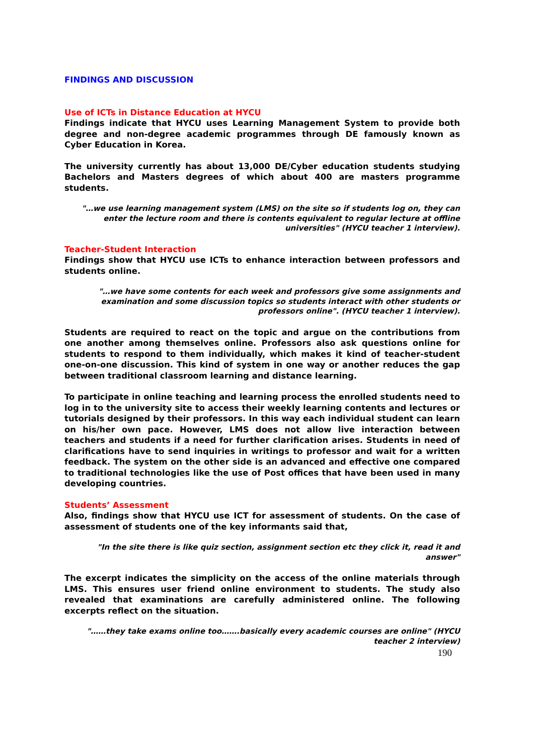FINDINGS AND DISCUSSION
Use of ICTs in Distance Education at HYCU
Findings indicate that HYCU uses Learning Management System to provide both degree and non-degree academic programmes through DE famously known as Cyber Education in Korea.
The university currently has about 13,000 DE/Cyber education students studying Bachelors and Masters degrees of which about 400 are masters programme students.
"…we use learning management system (LMS) on the site so if students log on, they can enter the lecture room and there is contents equivalent to regular lecture at offline universities" (HYCU teacher 1 interview).
Teacher-Student Interaction
Findings show that HYCU use ICTs to enhance interaction between professors and students online.
"…we have some contents for each week and professors give some assignments and examination and some discussion topics so students interact with other students or professors online". (HYCU teacher 1 interview).
Students are required to react on the topic and argue on the contributions from one another among themselves online. Professors also ask questions online for students to respond to them individually, which makes it kind of teacher-student one-on-one discussion. This kind of system in one way or another reduces the gap between traditional classroom learning and distance learning.
To participate in online teaching and learning process the enrolled students need to log in to the university site to access their weekly learning contents and lectures or tutorials designed by their professors. In this way each individual student can learn on his/her own pace. However, LMS does not allow live interaction between teachers and students if a need for further clarification arises. Students in need of clarifications have to send inquiries in writings to professor and wait for a written feedback. The system on the other side is an advanced and effective one compared to traditional technologies like the use of Post offices that have been used in many developing countries.
Students’ Assessment
Also, findings show that HYCU use ICT for assessment of students. On the case of assessment of students one of the key informants said that,
"In the site there is like quiz section, assignment section etc they click it, read it and answer"
The excerpt indicates the simplicity on the access of the online materials through LMS. This ensures user friend online environment to students. The study also revealed that examinations are carefully administered online. The following excerpts reflect on the situation.
"……they take exams online too…….basically every academic courses are online" (HYCU teacher 2 interview)
190